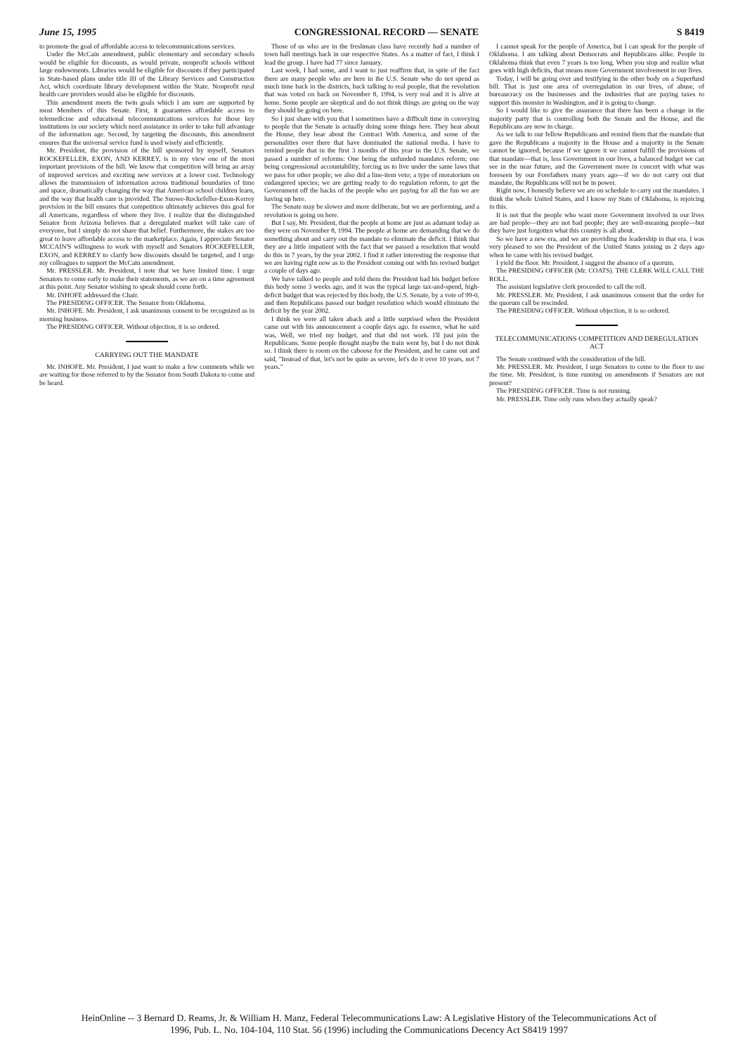June 15, 1995 CONGRESSIONAL RECORD — SENATE S 8419
to promote the goal of affordable access to telecommunications services.
Under the McCain amendment, public elementary and secondary schools would be eligible for discounts, as would private, nonprofit schools without large endowments. Libraries would be eligible for discounts if they participated in State-based plans under title III of the Library Services and Construction Act, which coordinate library development within the State. Nonprofit rural health care providers would also be eligible for discounts.
This amendment meets the twin goals which I am sure are supported by most Members of this Senate. First, it guarantees affordable access to telemedicine and educational telecommunications services for those key institutions in our society which need assistance in order to take full advantage of the information age. Second, by targeting the discounts, this amendment ensures that the universal service fund is used wisely and efficiently.
Mr. President, the provision of the bill sponsored by myself, Senators ROCKEFELLER, EXON, AND KERREY, is in my view one of the most important provisions of the bill. We know that competition will bring an array of improved services and exciting new services at a lower cost. Technology allows the transmission of information across traditional boundaries of time and space, dramatically changing the way that American school children learn, and the way that health care is provided. The Snowe-Rockefeller-Exon-Kerrey provision in the bill ensures that competition ultimately achieves this goal for all Americans, regardless of where they live. I realize that the distinguished Senator from Arizona believes that a deregulated market will take care of everyone, but I simply do not share that belief. Furthermore, the stakes are too great to leave affordable access to the marketplace. Again, I appreciate Senator MCCAIN'S willingness to work with myself and Senators ROCKEFELLER, EXON, and KERREY to clarify how discounts should be targeted, and I urge my colleagues to support the McCain amendment.
Mr. PRESSLER. Mr. President, I note that we have limited time. I urge Senators to come early to make their statements, as we are on a time agreement at this point. Any Senator wishing to speak should come forth.
Mr. INHOFE addressed the Chair.
The PRESIDING OFFICER. The Senator from Oklahoma.
Mr. INHOFE. Mr. President, I ask unanimous consent to be recognized as in morning business.
The PRESIDING OFFICER. Without objection, it is so ordered.
CARRYING OUT THE MANDATE
Mr. INHOFE. Mr. President, I just want to make a few comments while we are waiting for those referred to by the Senator from South Dakota to come and be heard.
Those of us who are in the freshman class have recently had a number of town hall meetings back in our respective States. As a matter of fact, I think I lead the group. I have had 77 since January.
Last week, I had some, and I want to just reaffirm that, in spite of the fact there are many people who are here in the U.S. Senate who do not spend as much time back in the districts, back talking to real people, that the revolution that was voted on back on November 8, 1994, is very real and it is alive at home. Some people are skeptical and do not think things are going on the way they should be going on here.
So I just share with you that I sometimes have a difficult time in conveying to people that the Senate is actually doing some things here. They hear about the House, they hear about the Contract With America, and some of the personalities over there that have dominated the national media. I have to remind people that in the first 3 months of this year in the U.S. Senate, we passed a number of reforms: One being the unfunded mandates reform; one being congressional accountability, forcing us to live under the same laws that we pass for other people; we also did a line-item veto; a type of moratorium on endangered species; we are getting ready to do regulation reform, to get the Government off the backs of the people who are paying for all the fun we are having up here.
The Senate may be slower and more deliberate, but we are performing, and a revolution is going on here.
But I say, Mr. President, that the people at home are just as adamant today as they were on November 8, 1994. The people at home are demanding that we do something about and carry out the mandate to eliminate the deficit. I think that they are a little impatient with the fact that we passed a resolution that would do this in 7 years, by the year 2002. I find it rather interesting the response that we are having right now as to the President coming out with his revised budget a couple of days ago.
We have talked to people and told them the President had his budget before this body some 3 weeks ago, and it was the typical large tax-and-spend, high-deficit budget that was rejected by this body, the U.S. Senate, by a vote of 99-0, and then Republicans passed our budget resolution which would eliminate the deficit by the year 2002.
I think we were all taken aback and a little surprised when the President came out with his announcement a couple days ago. In essence, what he said was, Well, we tried my budget, and that did not work. I'll just join the Republicans. Some people thought maybe the train went by, but I do not think so. I think there is room on the caboose for the President, and he came out and said, "Instead of that, let's not be quite as severe, let's do it over 10 years, not 7 years."
I cannot speak for the people of America, but I can speak for the people of Oklahoma. I am talking about Democrats and Republicans alike. People in Oklahoma think that even 7 years is too long. When you stop and realize what goes with high deficits, that means more Government involvement in our lives.
Today, I will be going over and testifying in the other body on a Superfund bill. That is just one area of overregulation in our lives, of abuse, of bureaucracy on the businesses and the industries that are paying taxes to support this monster in Washington, and it is going to change.
So I would like to give the assurance that there has been a change in the majority party that is controlling both the Senate and the House, and the Republicans are now in charge.
As we talk to our fellow Republicans and remind them that the mandate that gave the Republicans a majority in the House and a majority in the Senate cannot be ignored, because if we ignore it we cannot fulfill the provisions of that mandate—that is, less Government in our lives, a balanced budget we can see in the near future, and the Government more in concert with what was foreseen by our Forefathers many years ago—if we do not carry out that mandate, the Republicans will not be in power.
Right now, I honestly believe we are on schedule to carry out the mandates. I think the whole United States, and I know my State of Oklahoma, is rejoicing in this.
It is not that the people who want more Government involved in our lives are bad people—they are not bad people; they are well-meaning people—but they have just forgotten what this country is all about.
So we have a new era, and we are providing the leadership in that era. I was very pleased to see the President of the United States joining us 2 days ago when he came with his revised budget.
I yield the floor. Mr. President, I suggest the absence of a quorum.
The PRESIDING OFFICER (Mr. COATS). THE CLERK WILL CALL THE ROLL.
The assistant legislative clerk proceeded to call the roll.
Mr. PRESSLER. Mr. President, I ask unanimous consent that the order for the quorum call be rescinded.
The PRESIDING OFFICER. Without objection, it is so ordered.
TELECOMMUNICATIONS COMPETITION AND DEREGULATION ACT
The Senate continued with the consideration of the bill.
Mr. PRESSLER. Mr. President, I urge Senators to come to the floor to use the time. Mr. President, is time running on amendments if Senators are not present?
The PRESIDING OFFICER. Time is not running.
Mr. PRESSLER. Time only runs when they actually speak?
HeinOnline -- 3 Bernard D. Reams, Jr. & William H. Manz, Federal Telecommunications Law: A Legislative History of the Telecommunications Act of
1996, Pub. L. No. 104-104, 110 Stat. 56 (1996) including the Communications Decency Act S8419 1997